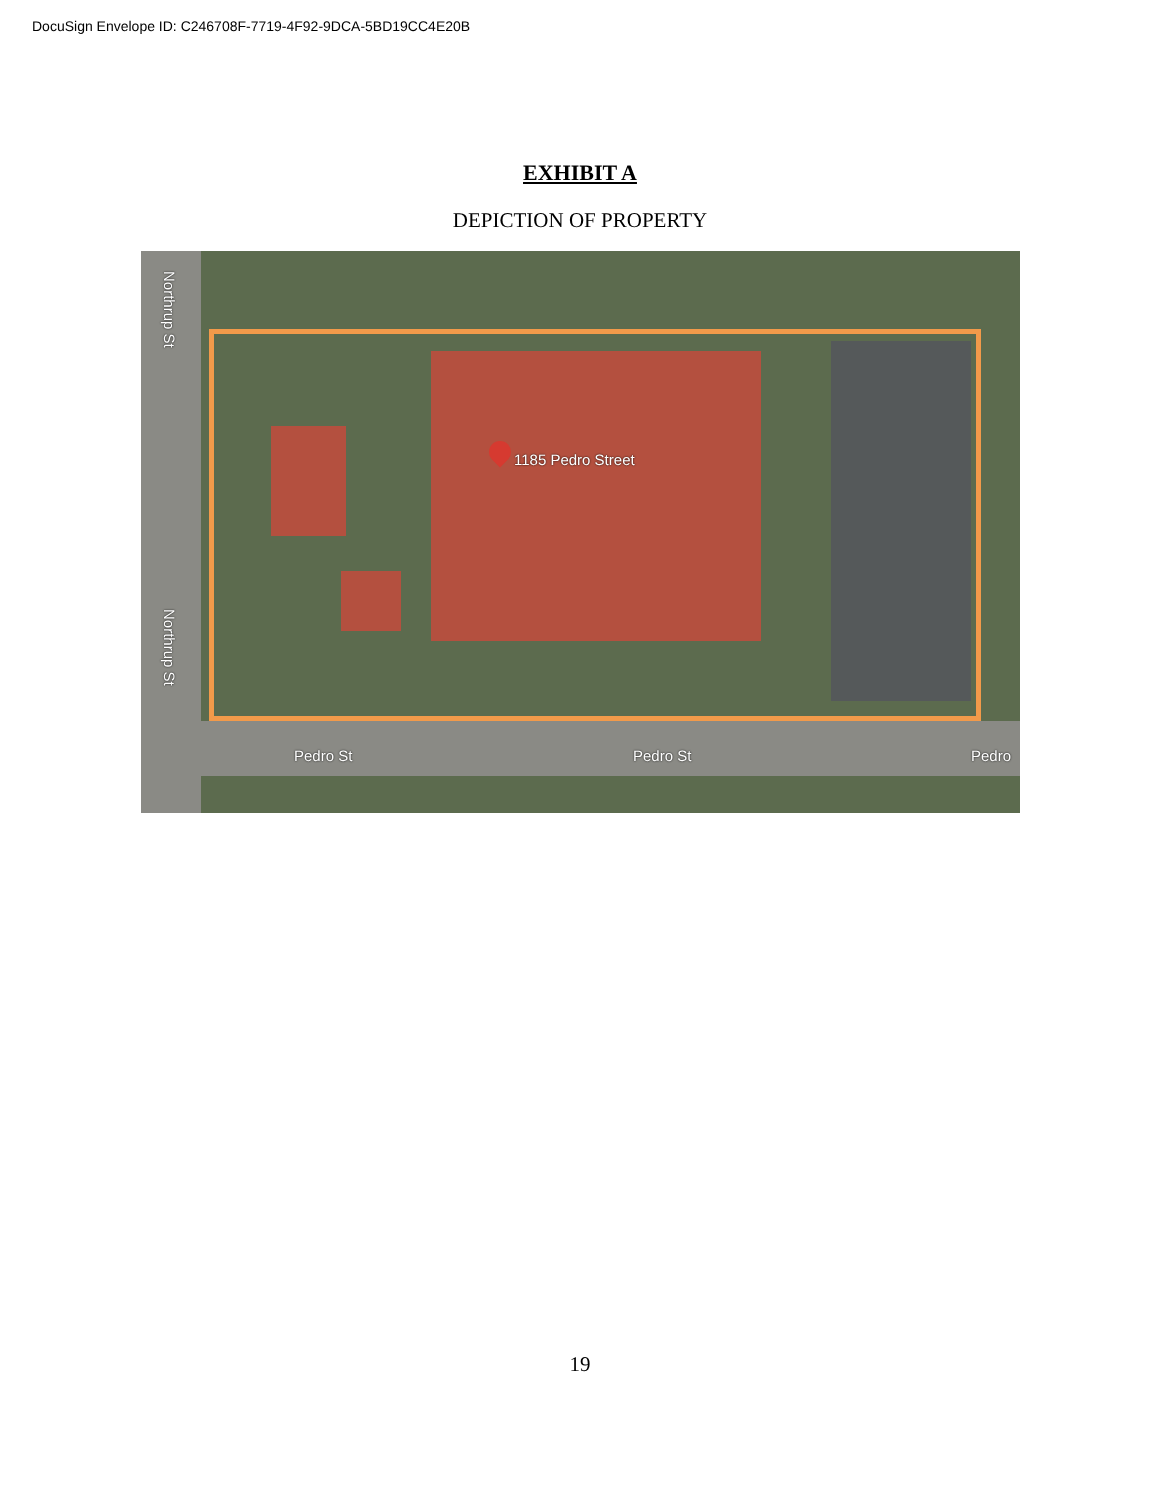DocuSign Envelope ID: C246708F-7719-4F92-9DCA-5BD19CC4E20B
EXHIBIT A
DEPICTION OF PROPERTY
1185 Pedro Street
Northrup St
Northrup St
Pedro St Pedro St Pedro
19